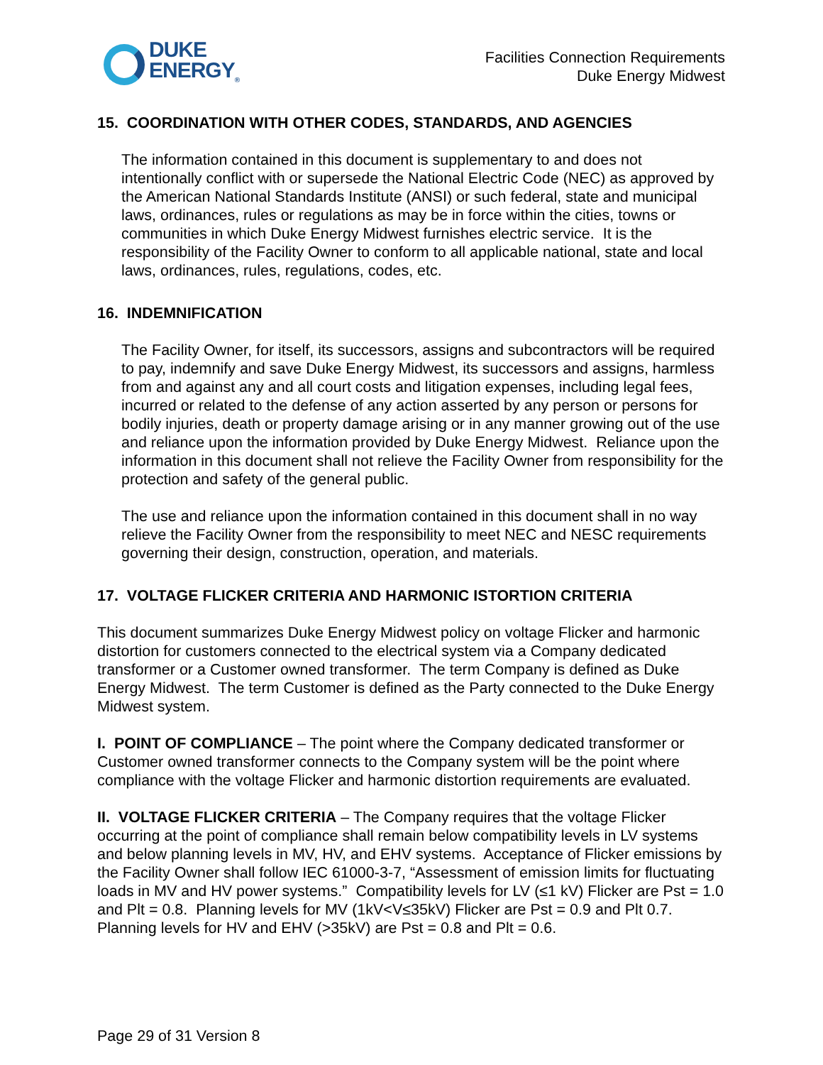DUKE
ENERGY<sub>®</sub>
Facilities Connection Requirements
Duke Energy Midwest
15. COORDINATION WITH OTHER CODES, STANDARDS, AND AGENCIES
The information contained in this document is supplementary to and does not intentionally conflict with or supersede the National Electric Code (NEC) as approved by the American National Standards Institute (ANSI) or such federal, state and municipal laws, ordinances, rules or regulations as may be in force within the cities, towns or communities in which Duke Energy Midwest furnishes electric service. It is the responsibility of the Facility Owner to conform to all applicable national, state and local laws, ordinances, rules, regulations, codes, etc.
16. INDEMNIFICATION
The Facility Owner, for itself, its successors, assigns and subcontractors will be required to pay, indemnify and save Duke Energy Midwest, its successors and assigns, harmless from and against any and all court costs and litigation expenses, including legal fees, incurred or related to the defense of any action asserted by any person or persons for bodily injuries, death or property damage arising or in any manner growing out of the use and reliance upon the information provided by Duke Energy Midwest. Reliance upon the information in this document shall not relieve the Facility Owner from responsibility for the protection and safety of the general public.
The use and reliance upon the information contained in this document shall in no way relieve the Facility Owner from the responsibility to meet NEC and NESC requirements governing their design, construction, operation, and materials.
17. VOLTAGE FLICKER CRITERIA AND HARMONIC ISTORTION CRITERIA
This document summarizes Duke Energy Midwest policy on voltage Flicker and harmonic distortion for customers connected to the electrical system via a Company dedicated transformer or a Customer owned transformer. The term Company is defined as Duke Energy Midwest. The term Customer is defined as the Party connected to the Duke Energy Midwest system.
I. POINT OF COMPLIANCE – The point where the Company dedicated transformer or Customer owned transformer connects to the Company system will be the point where compliance with the voltage Flicker and harmonic distortion requirements are evaluated.
II. VOLTAGE FLICKER CRITERIA – The Company requires that the voltage Flicker occurring at the point of compliance shall remain below compatibility levels in LV systems and below planning levels in MV, HV, and EHV systems. Acceptance of Flicker emissions by the Facility Owner shall follow IEC 61000-3-7, “Assessment of emission limits for fluctuating loads in MV and HV power systems.” Compatibility levels for LV (≤1 kV) Flicker are Pst = 1.0 and Plt = 0.8. Planning levels for MV (1kV<V≤35kV) Flicker are Pst = 0.9 and Plt 0.7. Planning levels for HV and EHV (>35kV) are Pst = 0.8 and Plt = 0.6.
Page 29 of 31 Version 8